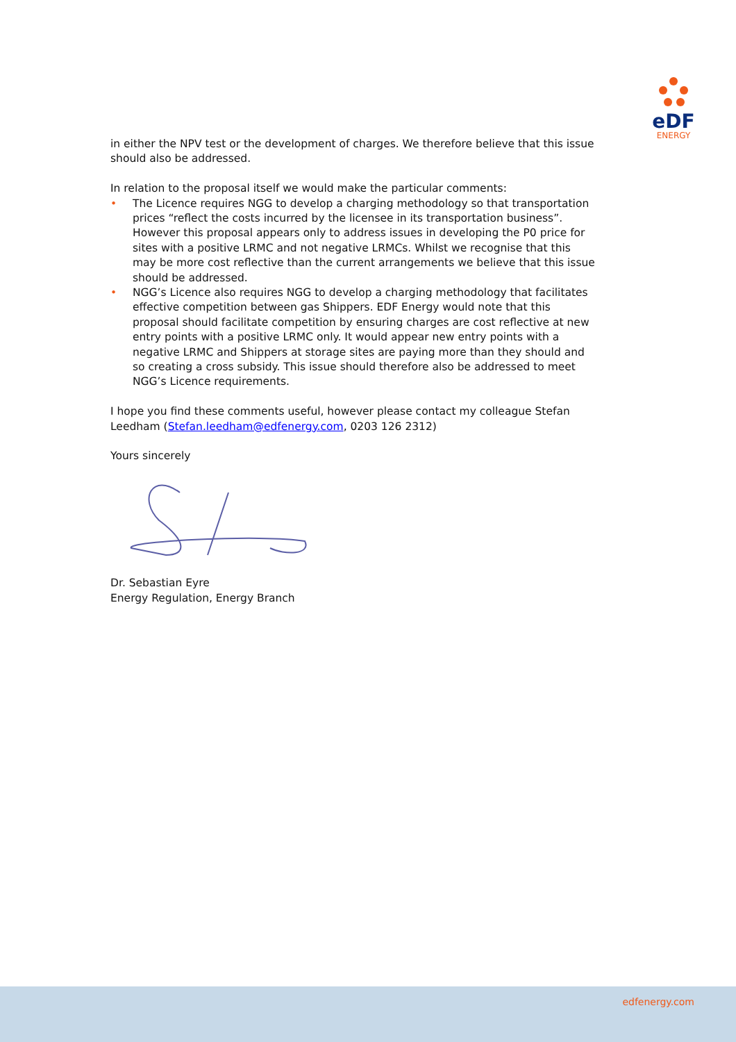eDF
ENERGY
in either the NPV test or the development of charges. We therefore believe that this issue should also be addressed.
In relation to the proposal itself we would make the particular comments:
• The Licence requires NGG to develop a charging methodology so that transportation prices “reflect the costs incurred by the licensee in its transportation business”. However this proposal appears only to address issues in developing the P0 price for sites with a positive LRMC and not negative LRMCs. Whilst we recognise that this may be more cost reflective than the current arrangements we believe that this issue should be addressed.
• NGG’s Licence also requires NGG to develop a charging methodology that facilitates effective competition between gas Shippers. EDF Energy would note that this proposal should facilitate competition by ensuring charges are cost reflective at new entry points with a positive LRMC only. It would appear new entry points with a negative LRMC and Shippers at storage sites are paying more than they should and so creating a cross subsidy. This issue should therefore also be addressed to meet NGG’s Licence requirements.
I hope you find these comments useful, however please contact my colleague Stefan Leedham (Stefan.leedham@edfenergy.com, 0203 126 2312)
Yours sincerely
Dr. Sebastian Eyre
Energy Regulation, Energy Branch
edfenergy.com